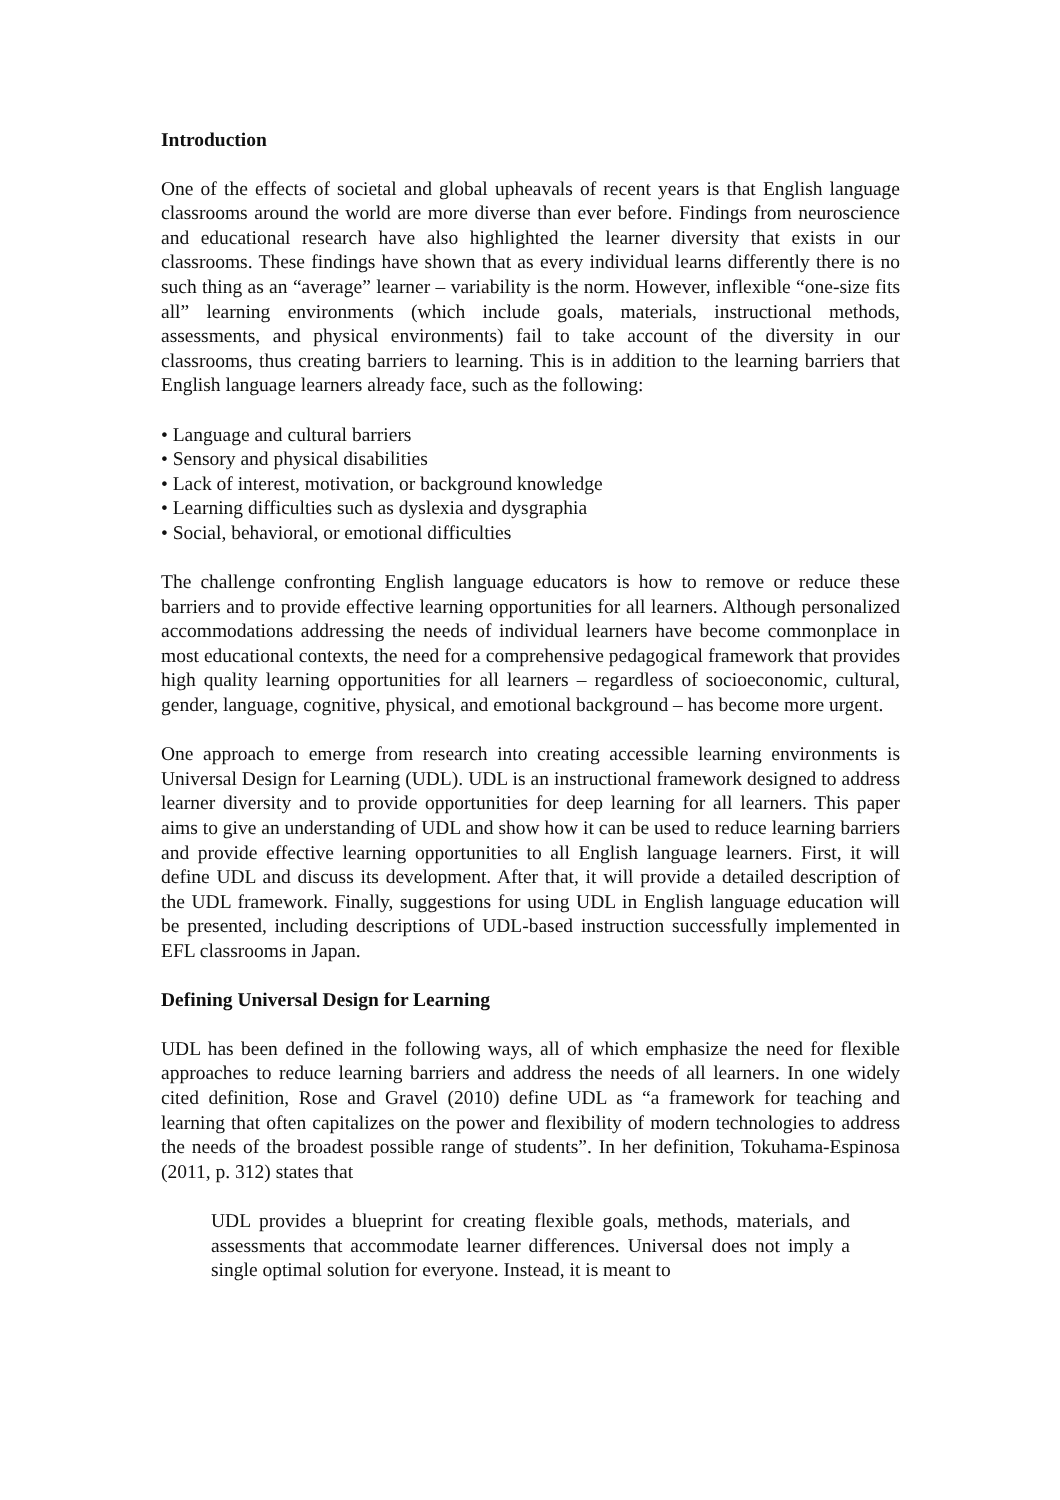Introduction
One of the effects of societal and global upheavals of recent years is that English language classrooms around the world are more diverse than ever before. Findings from neuroscience and educational research have also highlighted the learner diversity that exists in our classrooms. These findings have shown that as every individual learns differently there is no such thing as an “average” learner – variability is the norm. However, inflexible “one-size fits all” learning environments (which include goals, materials, instructional methods, assessments, and physical environments) fail to take account of the diversity in our classrooms, thus creating barriers to learning. This is in addition to the learning barriers that English language learners already face, such as the following:
• Language and cultural barriers
• Sensory and physical disabilities
• Lack of interest, motivation, or background knowledge
• Learning difficulties such as dyslexia and dysgraphia
• Social, behavioral, or emotional difficulties
The challenge confronting English language educators is how to remove or reduce these barriers and to provide effective learning opportunities for all learners. Although personalized accommodations addressing the needs of individual learners have become commonplace in most educational contexts, the need for a comprehensive pedagogical framework that provides high quality learning opportunities for all learners – regardless of socioeconomic, cultural, gender, language, cognitive, physical, and emotional background – has become more urgent.
One approach to emerge from research into creating accessible learning environments is Universal Design for Learning (UDL). UDL is an instructional framework designed to address learner diversity and to provide opportunities for deep learning for all learners. This paper aims to give an understanding of UDL and show how it can be used to reduce learning barriers and provide effective learning opportunities to all English language learners. First, it will define UDL and discuss its development. After that, it will provide a detailed description of the UDL framework. Finally, suggestions for using UDL in English language education will be presented, including descriptions of UDL-based instruction successfully implemented in EFL classrooms in Japan.
Defining Universal Design for Learning
UDL has been defined in the following ways, all of which emphasize the need for flexible approaches to reduce learning barriers and address the needs of all learners. In one widely cited definition, Rose and Gravel (2010) define UDL as “a framework for teaching and learning that often capitalizes on the power and flexibility of modern technologies to address the needs of the broadest possible range of students”. In her definition, Tokuhama-Espinosa (2011, p. 312) states that
UDL provides a blueprint for creating flexible goals, methods, materials, and assessments that accommodate learner differences. Universal does not imply a single optimal solution for everyone. Instead, it is meant to